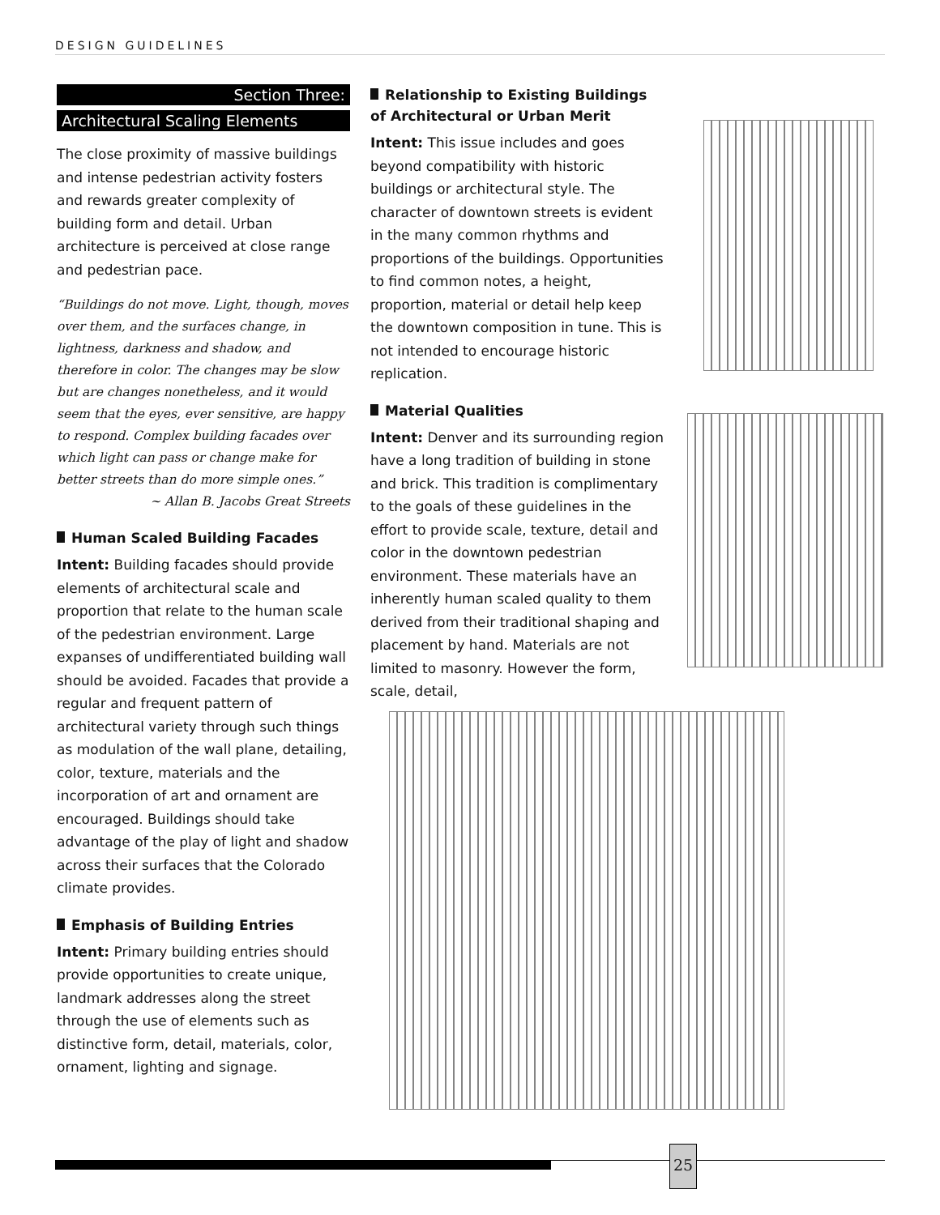DESIGN GUIDELINES
Section Three:
Architectural Scaling Elements
The close proximity of massive buildings and intense pedestrian activity fosters and rewards greater complexity of building form and detail. Urban architecture is perceived at close range and pedestrian pace.
“Buildings do not move. Light, though, moves over them, and the surfaces change, in lightness, darkness and shadow, and therefore in color. The changes may be slow but are changes nonetheless, and it would seem that the eyes, ever sensitive, are happy to respond. Complex building facades over which light can pass or change make for better streets than do more simple ones.”
~ Allan B. Jacobs Great Streets
Human Scaled Building Facades
Intent: Building facades should provide elements of architectural scale and proportion that relate to the human scale of the pedestrian environment. Large expanses of undifferentiated building wall should be avoided. Facades that provide a regular and frequent pattern of architectural variety through such things as modulation of the wall plane, detailing, color, texture, materials and the incorporation of art and ornament are encouraged. Buildings should take advantage of the play of light and shadow across their surfaces that the Colorado climate provides.
Emphasis of Building Entries
Intent: Primary building entries should provide opportunities to create unique, landmark addresses along the street through the use of elements such as distinctive form, detail, materials, color, ornament, lighting and signage.
Relationship to Existing Buildings of Architectural or Urban Merit
Intent: This issue includes and goes beyond compatibility with historic buildings or architectural style. The character of downtown streets is evident in the many common rhythms and proportions of the buildings. Opportunities to find common notes, a height, proportion, material or detail help keep the downtown composition in tune. This is not intended to encourage historic replication.
Material Qualities
Intent: Denver and its surrounding region have a long tradition of building in stone and brick. This tradition is complimentary to the goals of these guidelines in the effort to provide scale, texture, detail and color in the downtown pedestrian environment. These materials have an inherently human scaled quality to them derived from their traditional shaping and placement by hand. Materials are not limited to masonry. However the form, scale, detail,
25